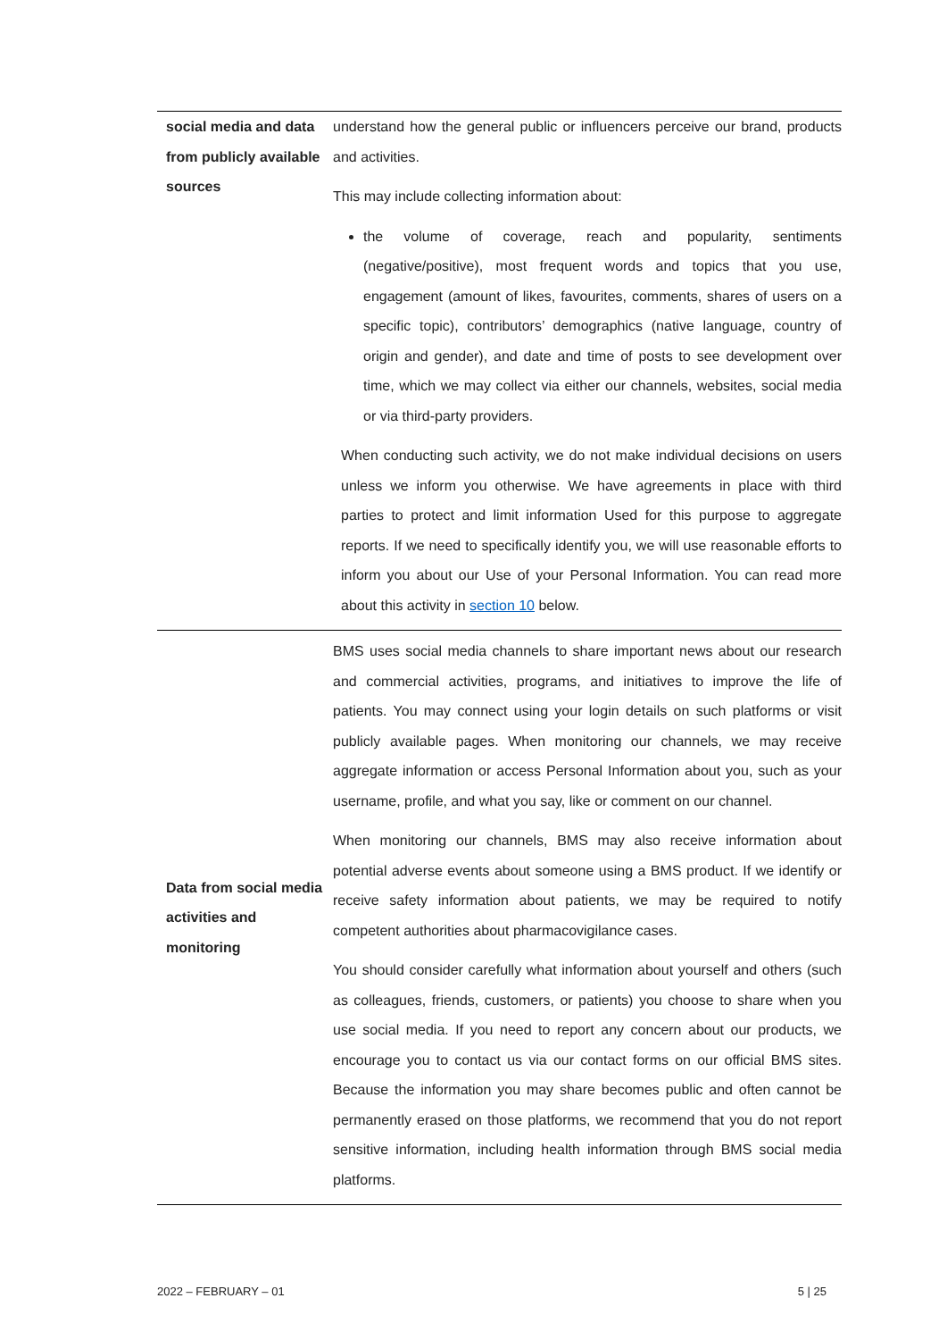| social media and data from publicly available sources | understand how the general public or influencers perceive our brand, products and activities. This may include collecting information about: the volume of coverage, reach and popularity, sentiments (negative/positive), most frequent words and topics that you use, engagement (amount of likes, favourites, comments, shares of users on a specific topic), contributors’ demographics (native language, country of origin and gender), and date and time of posts to see development over time, which we may collect via either our channels, websites, social media or via third-party providers. When conducting such activity, we do not make individual decisions on users unless we inform you otherwise. We have agreements in place with third parties to protect and limit information Used for this purpose to aggregate reports. If we need to specifically identify you, we will use reasonable efforts to inform you about our Use of your Personal Information. You can read more about this activity in section 10 below. |
| Data from social media activities and monitoring | BMS uses social media channels to share important news about our research and commercial activities, programs, and initiatives to improve the life of patients. You may connect using your login details on such platforms or visit publicly available pages. When monitoring our channels, we may receive aggregate information or access Personal Information about you, such as your username, profile, and what you say, like or comment on our channel. When monitoring our channels, BMS may also receive information about potential adverse events about someone using a BMS product. If we identify or receive safety information about patients, we may be required to notify competent authorities about pharmacovigilance cases. You should consider carefully what information about yourself and others (such as colleagues, friends, customers, or patients) you choose to share when you use social media. If you need to report any concern about our products, we encourage you to contact us via our contact forms on our official BMS sites. Because the information you may share becomes public and often cannot be permanently erased on those platforms, we recommend that you do not report sensitive information, including health information through BMS social media platforms. |
2022 – FEBRUARY – 01 5 | 25